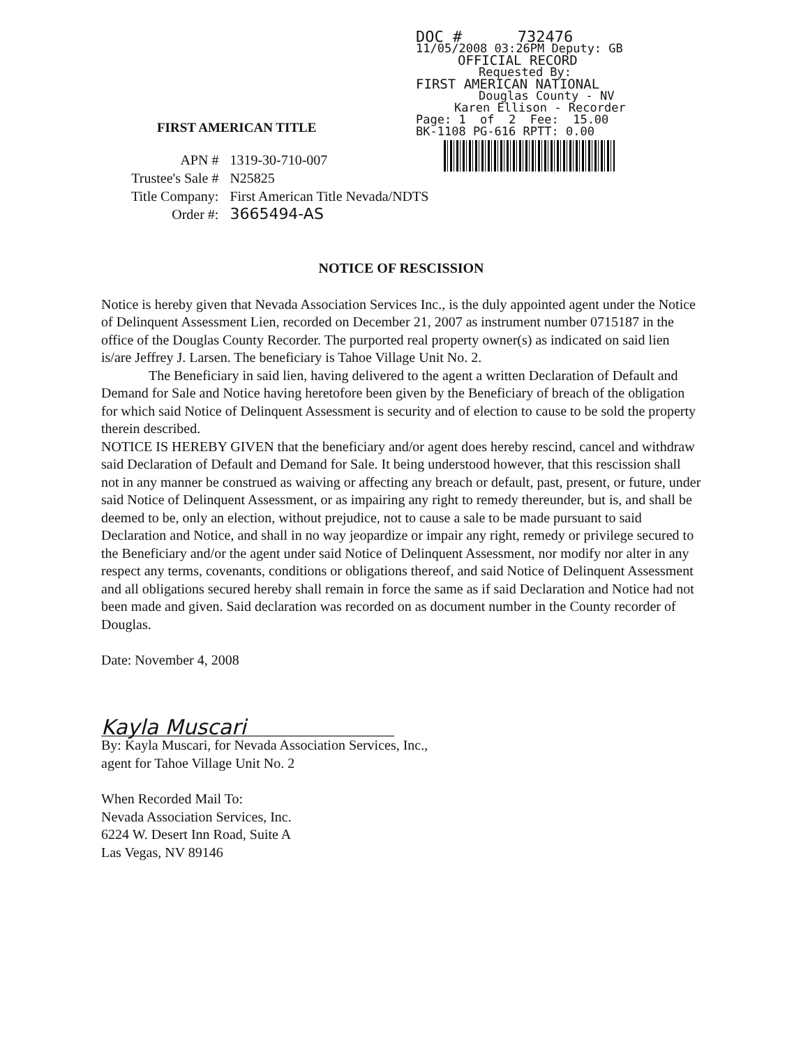DOC # 732476
11/05/2008 03:26PM Deputy: GB
OFFICIAL RECORD
Requested By:
FIRST AMERICAN NATIONAL
Douglas County - NV
Karen Ellison - Recorder
Page: 1 of 2 Fee: 15.00
BK-1108 PG-616 RPTT: 0.00
FIRST AMERICAN TITLE
| APN # | 1319-30-710-007 |
| Trustee's Sale # | N25825 |
| Title Company: | First American Title Nevada/NDTS |
| Order #: | 3665494-AS |
NOTICE OF RESCISSION
Notice is hereby given that Nevada Association Services Inc., is the duly appointed agent under the Notice of Delinquent Assessment Lien, recorded on December 21, 2007 as instrument number 0715187 in the office of the Douglas County Recorder. The purported real property owner(s) as indicated on said lien is/are Jeffrey J. Larsen. The beneficiary is Tahoe Village Unit No. 2.
The Beneficiary in said lien, having delivered to the agent a written Declaration of Default and Demand for Sale and Notice having heretofore been given by the Beneficiary of breach of the obligation for which said Notice of Delinquent Assessment is security and of election to cause to be sold the property therein described.
NOTICE IS HEREBY GIVEN that the beneficiary and/or agent does hereby rescind, cancel and withdraw said Declaration of Default and Demand for Sale. It being understood however, that this rescission shall not in any manner be construed as waiving or affecting any breach or default, past, present, or future, under said Notice of Delinquent Assessment, or as impairing any right to remedy thereunder, but is, and shall be deemed to be, only an election, without prejudice, not to cause a sale to be made pursuant to said Declaration and Notice, and shall in no way jeopardize or impair any right, remedy or privilege secured to the Beneficiary and/or the agent under said Notice of Delinquent Assessment, nor modify nor alter in any respect any terms, covenants, conditions or obligations thereof, and said Notice of Delinquent Assessment and all obligations secured hereby shall remain in force the same as if said Declaration and Notice had not been made and given. Said declaration was recorded on as document number in the County recorder of Douglas.
Date: November 4, 2008
Kayla Muscari
By: Kayla Muscari, for Nevada Association Services, Inc.,
agent for Tahoe Village Unit No. 2
When Recorded Mail To:
Nevada Association Services, Inc.
6224 W. Desert Inn Road, Suite A
Las Vegas, NV 89146